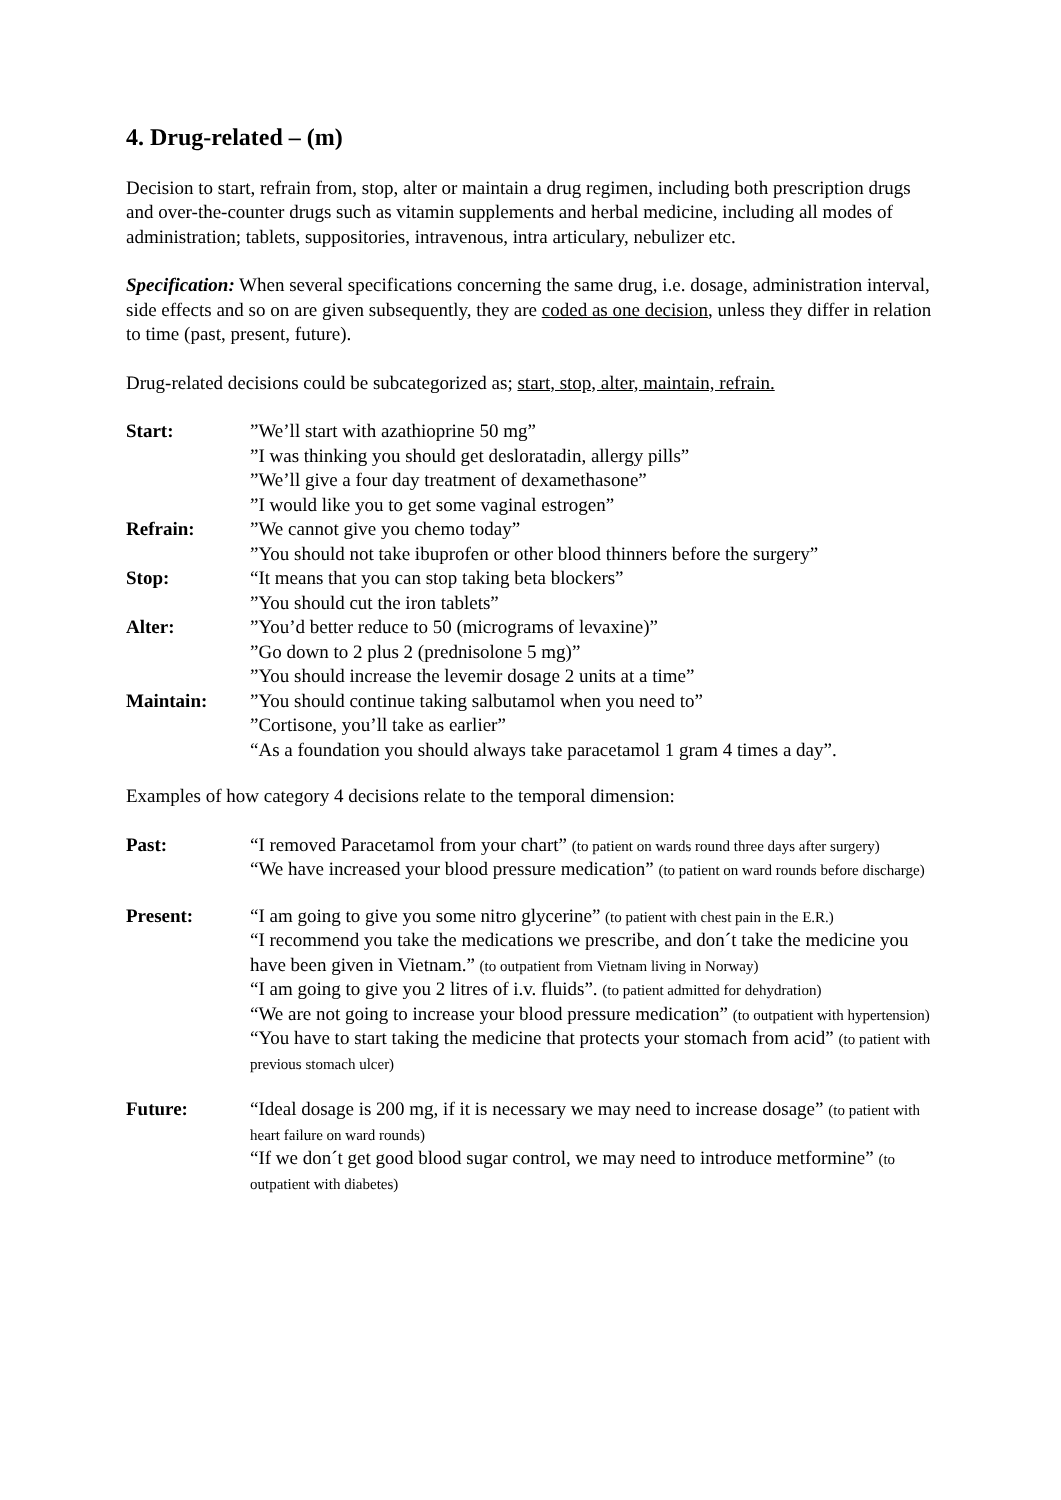4. Drug-related – (m)
Decision to start, refrain from, stop, alter or maintain a drug regimen, including both prescription drugs and over-the-counter drugs such as vitamin supplements and herbal medicine, including all modes of administration; tablets, suppositories, intravenous, intra articulary, nebulizer etc.
Specification: When several specifications concerning the same drug, i.e. dosage, administration interval, side effects and so on are given subsequently, they are coded as one decision, unless they differ in relation to time (past, present, future).
Drug-related decisions could be subcategorized as; start, stop, alter, maintain, refrain.
Start: ”We’ll start with azathioprine 50 mg”
”I was thinking you should get desloratadin, allergy pills”
”We’ll give a four day treatment of dexamethasone”
”I would like you to get some vaginal estrogen”
Refrain: ”We cannot give you chemo today”
”You should not take ibuprofen or other blood thinners before the surgery”
Stop: “It means that you can stop taking beta blockers”
”You should cut the iron tablets”
Alter: ”You’d better reduce to 50 (micrograms of levaxine)”
”Go down to 2 plus 2 (prednisolone 5 mg)”
”You should increase the levemir dosage 2 units at a time”
Maintain: ”You should continue taking salbutamol when you need to”
”Cortisone, you’ll take as earlier”
“As a foundation you should always take paracetamol 1 gram 4 times a day”.
Examples of how category 4 decisions relate to the temporal dimension:
Past: “I removed Paracetamol from your chart” (to patient on wards round three days after surgery)
“We have increased your blood pressure medication” (to patient on ward rounds before discharge)
Present: “I am going to give you some nitro glycerine” (to patient with chest pain in the E.R.)
“I recommend you take the medications we prescribe, and don´t take the medicine you have been given in Vietnam.” (to outpatient from Vietnam living in Norway)
“I am going to give you 2 litres of i.v. fluids”. (to patient admitted for dehydration)
“We are not going to increase your blood pressure medication” (to outpatient with hypertension)
“You have to start taking the medicine that protects your stomach from acid” (to patient with previous stomach ulcer)
Future: “Ideal dosage is 200 mg, if it is necessary we may need to increase dosage” (to patient with heart failure on ward rounds)
“If we don´t get good blood sugar control, we may need to introduce metformine” (to outpatient with diabetes)